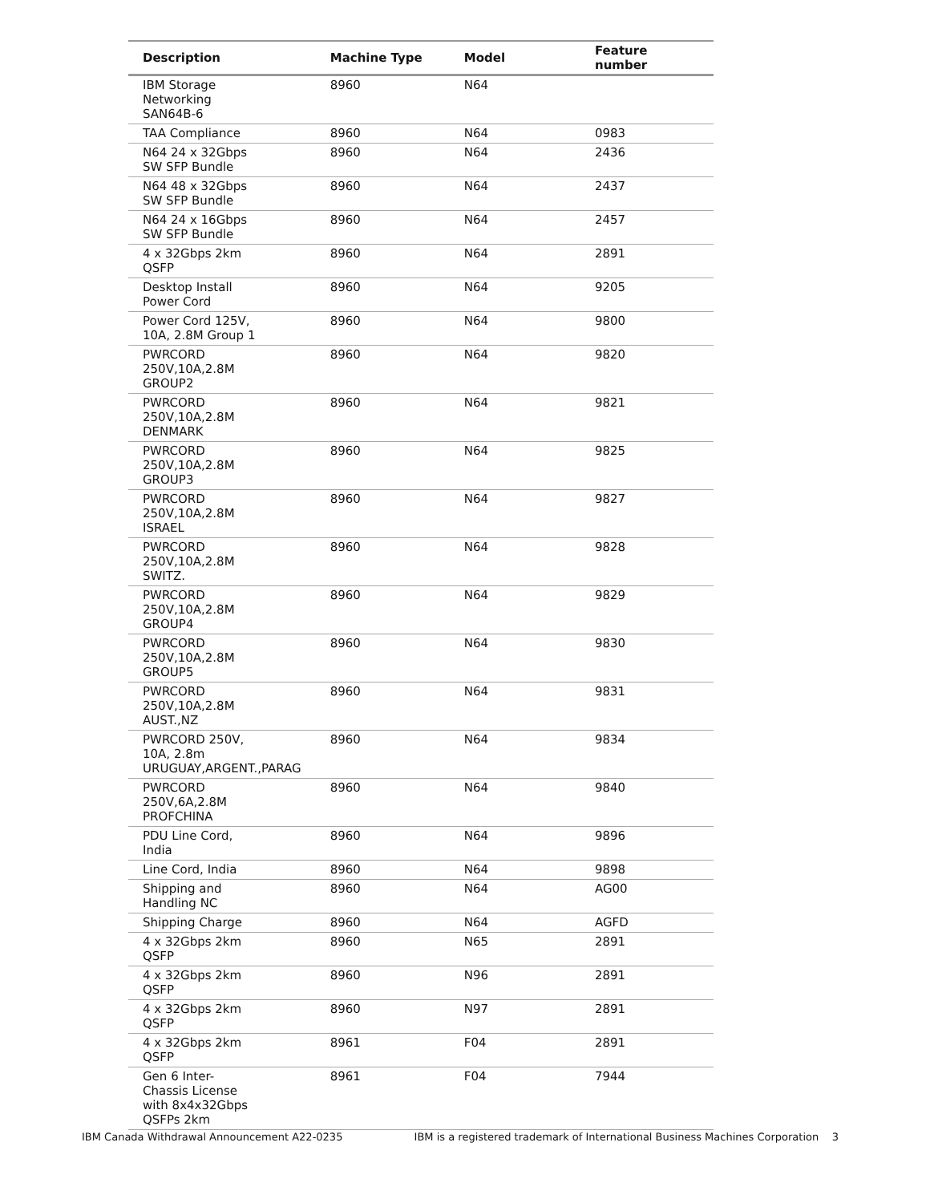| Description | Machine Type | Model | Feature number |
| --- | --- | --- | --- |
| IBM Storage Networking SAN64B-6 | 8960 | N64 | |
| TAA Compliance | 8960 | N64 | 0983 |
| N64 24 x 32Gbps SW SFP Bundle | 8960 | N64 | 2436 |
| N64 48 x 32Gbps SW SFP Bundle | 8960 | N64 | 2437 |
| N64 24 x 16Gbps SW SFP Bundle | 8960 | N64 | 2457 |
| 4 x 32Gbps 2km QSFP | 8960 | N64 | 2891 |
| Desktop Install Power Cord | 8960 | N64 | 9205 |
| Power Cord 125V, 10A, 2.8M Group 1 | 8960 | N64 | 9800 |
| PWRCORD 250V,10A,2.8M GROUP2 | 8960 | N64 | 9820 |
| PWRCORD 250V,10A,2.8M DENMARK | 8960 | N64 | 9821 |
| PWRCORD 250V,10A,2.8M GROUP3 | 8960 | N64 | 9825 |
| PWRCORD 250V,10A,2.8M ISRAEL | 8960 | N64 | 9827 |
| PWRCORD 250V,10A,2.8M SWITZ. | 8960 | N64 | 9828 |
| PWRCORD 250V,10A,2.8M GROUP4 | 8960 | N64 | 9829 |
| PWRCORD 250V,10A,2.8M GROUP5 | 8960 | N64 | 9830 |
| PWRCORD 250V,10A,2.8M AUST.,NZ | 8960 | N64 | 9831 |
| PWRCORD 250V, 10A, 2.8m URUGUAY,ARGENT.,PARAG | 8960 | N64 | 9834 |
| PWRCORD 250V,6A,2.8M PROFCHINA | 8960 | N64 | 9840 |
| PDU Line Cord, India | 8960 | N64 | 9896 |
| Line Cord, India | 8960 | N64 | 9898 |
| Shipping and Handling NC | 8960 | N64 | AG00 |
| Shipping Charge | 8960 | N64 | AGFD |
| 4 x 32Gbps 2km QSFP | 8960 | N65 | 2891 |
| 4 x 32Gbps 2km QSFP | 8960 | N96 | 2891 |
| 4 x 32Gbps 2km QSFP | 8960 | N97 | 2891 |
| 4 x 32Gbps 2km QSFP | 8961 | F04 | 2891 |
| Gen 6 Inter- Chassis License with 8x4x32Gbps QSFPs 2km | 8961 | F04 | 7944 |
IBM Canada Withdrawal Announcement A22-0235 IBM is a registered trademark of International Business Machines Corporation 3